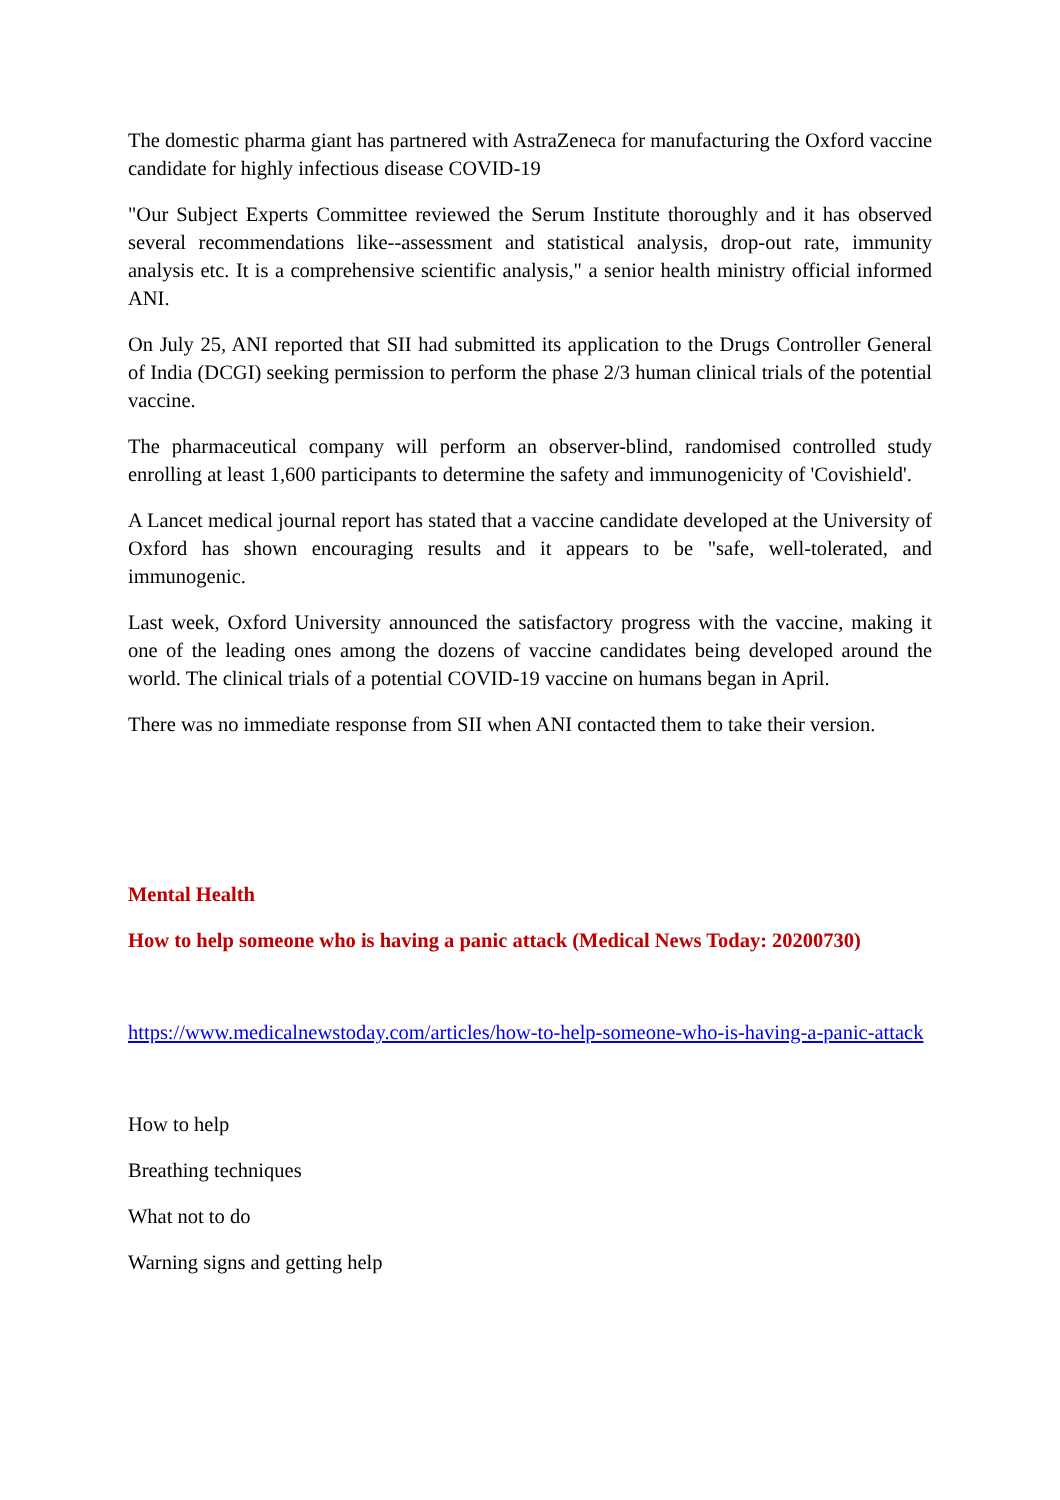The domestic pharma giant has partnered with AstraZeneca for manufacturing the Oxford vaccine candidate for highly infectious disease COVID-19
"Our Subject Experts Committee reviewed the Serum Institute thoroughly and it has observed several recommendations like--assessment and statistical analysis, drop-out rate, immunity analysis etc. It is a comprehensive scientific analysis," a senior health ministry official informed ANI.
On July 25, ANI reported that SII had submitted its application to the Drugs Controller General of India (DCGI) seeking permission to perform the phase 2/3 human clinical trials of the potential vaccine.
The pharmaceutical company will perform an observer-blind, randomised controlled study enrolling at least 1,600 participants to determine the safety and immunogenicity of 'Covishield'.
A Lancet medical journal report has stated that a vaccine candidate developed at the University of Oxford has shown encouraging results and it appears to be "safe, well-tolerated, and immunogenic.
Last week, Oxford University announced the satisfactory progress with the vaccine, making it one of the leading ones among the dozens of vaccine candidates being developed around the world. The clinical trials of a potential COVID-19 vaccine on humans began in April.
There was no immediate response from SII when ANI contacted them to take their version.
Mental Health
How to help someone who is having a panic attack (Medical News Today: 20200730)
https://www.medicalnewstoday.com/articles/how-to-help-someone-who-is-having-a-panic-attack
How to help
Breathing techniques
What not to do
Warning signs and getting help